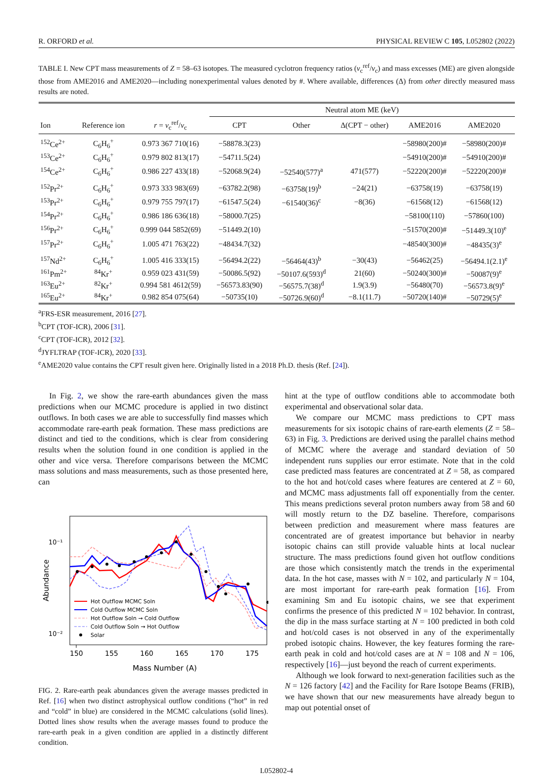R. ORFORD et al. PHYSICAL REVIEW C 105, L052802 (2022)
TABLE I. New CPT mass measurements of Z = 58–63 isotopes. The measured cyclotron frequency ratios (ν<sub>c</sub><sup>ref</sup>/ν<sub>c</sub>) and mass excesses (ME) are given alongside those from AME2016 and AME2020—including nonexperimental values denoted by #. Where available, differences (Δ) from other directly measured mass results are noted.
| | | | Neutral atom ME (keV) | | | | |
| --- | --- | --- | --- | --- | --- | --- | --- |
| Ion | Reference ion | r = ν<sub>c</sub><sup>ref</sup>/ ν<sub>c</sub> | CPT | Other | Δ(CPT − other) | AME2016 | AME2020 |
| <sup>152</sup>Ce<sup>2+</sup> | C<sub>6</sub>H<sub>6</sub><sup>+</sup> | 0.973 367 710(16) | −58878.3(23) | | | −58980(200)# | −58980(200)# |
| <sup>153</sup>Ce<sup>2+</sup> | C<sub>6</sub>H<sub>6</sub><sup>+</sup> | 0.979 802 813(17) | −54711.5(24) | | | −54910(200)# | −54910(200)# |
| <sup>154</sup>Ce<sup>2+</sup> | C<sub>6</sub>H<sub>6</sub><sup>+</sup> | 0.986 227 433(18) | −52068.9(24) | −52540(577)<sup>a</sup> | 471(577) | −52220(200)# | −52220(200)# |
| <sup>152</sup>Pr<sup>2+</sup> | C<sub>6</sub>H<sub>6</sub><sup>+</sup> | 0.973 333 983(69) | −63782.2(98) | −63758(19)<sup>b</sup> | −24(21) | −63758(19) | −63758(19) |
| <sup>153</sup>Pr<sup>2+</sup> | C<sub>6</sub>H<sub>6</sub><sup>+</sup> | 0.979 755 797(17) | −61547.5(24) | −61540(36)<sup>c</sup> | −8(36) | −61568(12) | −61568(12) |
| <sup>154</sup>Pr<sup>2+</sup> | C<sub>6</sub>H<sub>6</sub><sup>+</sup> | 0.986 186 636(18) | −58000.7(25) | | | −58100(110) | −57860(100) |
| <sup>156</sup>Pr<sup>2+</sup> | C<sub>6</sub>H<sub>6</sub><sup>+</sup> | 0.999 044 5852(69) | −51449.2(10) | | | −51570(200)# | −51449.3(10)<sup>e</sup> |
| <sup>157</sup>Pr<sup>2+</sup> | C<sub>6</sub>H<sub>6</sub><sup>+</sup> | 1.005 471 763(22) | −48434.7(32) | | | −48540(300)# | −48435(3)<sup>e</sup> |
| <sup>157</sup>Nd<sup>2+</sup> | C<sub>6</sub>H<sub>6</sub><sup>+</sup> | 1.005 416 333(15) | −56494.2(22) | −56464(43)<sup>b</sup> | −30(43) | −56462(25) | −56494.1(2.1)<sup>e</sup> |
| <sup>161</sup>Pm<sup>2+</sup> | <sup>84</sup>Kr<sup>+</sup> | 0.959 023 431(59) | −50086.5(92) | −50107.6(593)<sup>d</sup> | 21(60) | −50240(300)# | −50087(9)<sup>e</sup> |
| <sup>163</sup>Eu<sup>2+</sup> | <sup>82</sup>Kr<sup>+</sup> | 0.994 581 4612(59) | −56573.83(90) | −56575.7(38)<sup>d</sup> | 1.9(3.9) | −56480(70) | −56573.8(9)<sup>e</sup> |
| <sup>165</sup>Eu<sup>2+</sup> | <sup>84</sup>Kr<sup>+</sup> | 0.982 854 075(64) | −50735(10) | −50726.9(60)<sup>d</sup> | −8.1(11.7) | −50720(140)# | −50729(5)<sup>e</sup> |
<sup>a</sup> FRS-ESR measurement, 2016 [27].
<sup>b</sup> CPT (TOF-ICR), 2006 [31].
<sup>c</sup> CPT (TOF-ICR), 2012 [32].
<sup>d</sup> JYFLTRAP (TOF-ICR), 2020 [33].
<sup>e</sup> AME2020 value contains the CPT result given here. Originally listed in a 2018 Ph.D. thesis (Ref. [24]).
In Fig. 2, we show the rare-earth abundances given the mass predictions when our MCMC procedure is applied in two distinct outflows. In both cases we are able to successfully find masses which accommodate rare-earth peak formation. These mass predictions are distinct and tied to the conditions, which is clear from considering results when the solution found in one condition is applied in the other and vice versa. Therefore comparisons between the MCMC mass solutions and mass measurements, such as those presented here, can
10⁻¹
10⁻²
Abundance
150
155
160
165
170
175
Mass Number (A)
Hot Outflow MCMC Soln
Cold Outflow MCMC Soln
Hot Outflow Soln → Cold Outflow
Cold Outflow Soln → Hot Outflow
Solar
FIG. 2. Rare-earth peak abundances given the average masses predicted in Ref. [16] when two distinct astrophysical outflow conditions (“hot” in red and “cold” in blue) are considered in the MCMC calculations (solid lines). Dotted lines show results when the average masses found to produce the rare-earth peak in a given condition are applied in a distinctly different condition.
hint at the type of outflow conditions able to accommodate both experimental and observational solar data.
We compare our MCMC mass predictions to CPT mass measurements for six isotopic chains of rare-earth elements (Z = 58–63) in Fig. 3. Predictions are derived using the parallel chains method of MCMC where the average and standard deviation of 50 independent runs supplies our error estimate. Note that in the cold case predicted mass features are concentrated at Z = 58, as compared to the hot and hot/cold cases where features are centered at Z = 60, and MCMC mass adjustments fall off exponentially from the center. This means predictions several proton numbers away from 58 and 60 will mostly return to the DZ baseline. Therefore, comparisons between prediction and measurement where mass features are concentrated are of greatest importance but behavior in nearby isotopic chains can still provide valuable hints at local nuclear structure. The mass predictions found given hot outflow conditions are those which consistently match the trends in the experimental data. In the hot case, masses with N = 102, and particularly N = 104, are most important for rare-earth peak formation [16]. From examining Sm and Eu isotopic chains, we see that experiment confirms the presence of this predicted N = 102 behavior. In contrast, the dip in the mass surface starting at N = 100 predicted in both cold and hot/cold cases is not observed in any of the experimentally probed isotopic chains. However, the key features forming the rare-earth peak in cold and hot/cold cases are at N = 108 and N = 106, respectively [16]—just beyond the reach of current experiments.
Although we look forward to next-generation facilities such as the N = 126 factory [42] and the Facility for Rare Isotope Beams (FRIB), we have shown that our new measurements have already begun to map out potential onset of
L052802-4